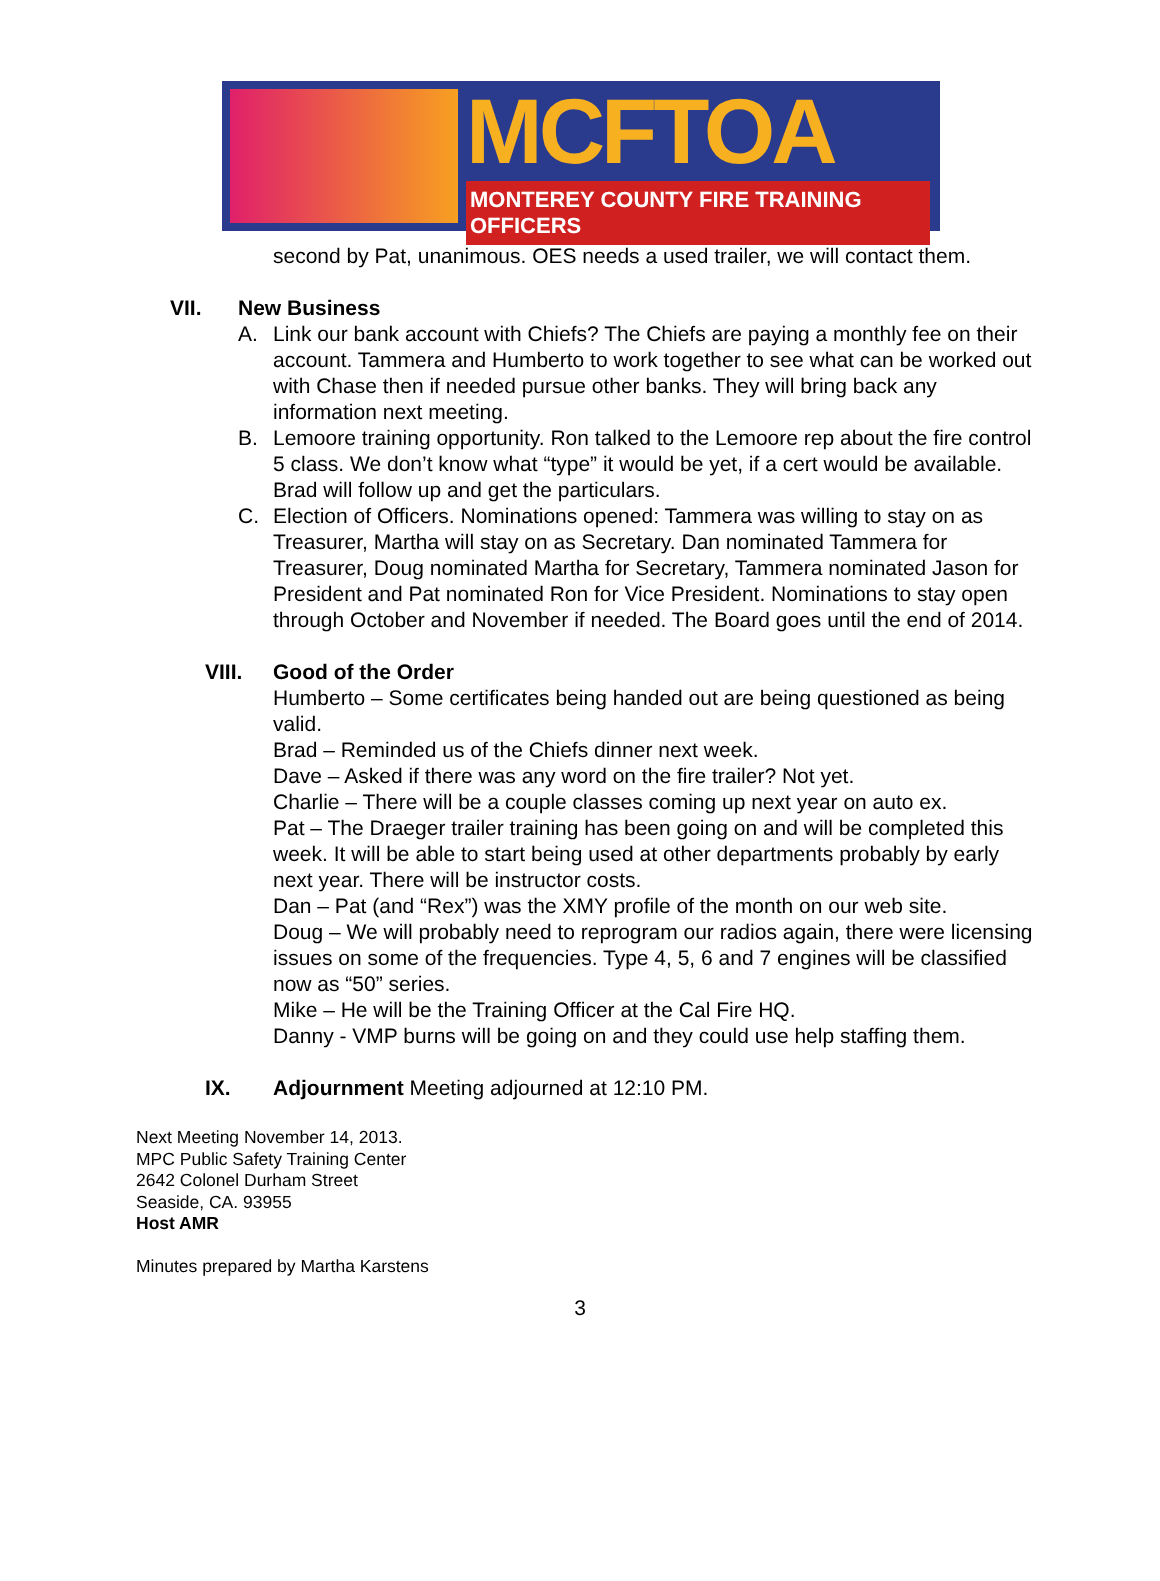MCFTOA
MONTEREY COUNTY FIRE TRAINING OFFICERS
second by Pat, unanimous. OES needs a used trailer, we will contact them.
VII. New Business
A. Link our bank account with Chiefs? The Chiefs are paying a monthly fee on their account. Tammera and Humberto to work together to see what can be worked out with Chase then if needed pursue other banks. They will bring back any information next meeting.
B. Lemoore training opportunity. Ron talked to the Lemoore rep about the fire control 5 class. We don’t know what “type” it would be yet, if a cert would be available. Brad will follow up and get the particulars.
C. Election of Officers. Nominations opened: Tammera was willing to stay on as Treasurer, Martha will stay on as Secretary. Dan nominated Tammera for Treasurer, Doug nominated Martha for Secretary, Tammera nominated Jason for President and Pat nominated Ron for Vice President. Nominations to stay open through October and November if needed. The Board goes until the end of 2014.
VIII. Good of the Order
Humberto – Some certificates being handed out are being questioned as being valid.
Brad – Reminded us of the Chiefs dinner next week.
Dave – Asked if there was any word on the fire trailer? Not yet.
Charlie – There will be a couple classes coming up next year on auto ex.
Pat – The Draeger trailer training has been going on and will be completed this week. It will be able to start being used at other departments probably by early next year. There will be instructor costs.
Dan – Pat (and “Rex”) was the XMY profile of the month on our web site.
Doug – We will probably need to reprogram our radios again, there were licensing issues on some of the frequencies. Type 4, 5, 6 and 7 engines will be classified now as “50” series.
Mike – He will be the Training Officer at the Cal Fire HQ.
Danny - VMP burns will be going on and they could use help staffing them.
IX. Adjournment Meeting adjourned at 12:10 PM.
Next Meeting November 14, 2013.
MPC Public Safety Training Center
2642 Colonel Durham Street
Seaside, CA. 93955
Host AMR
Minutes prepared by Martha Karstens
3